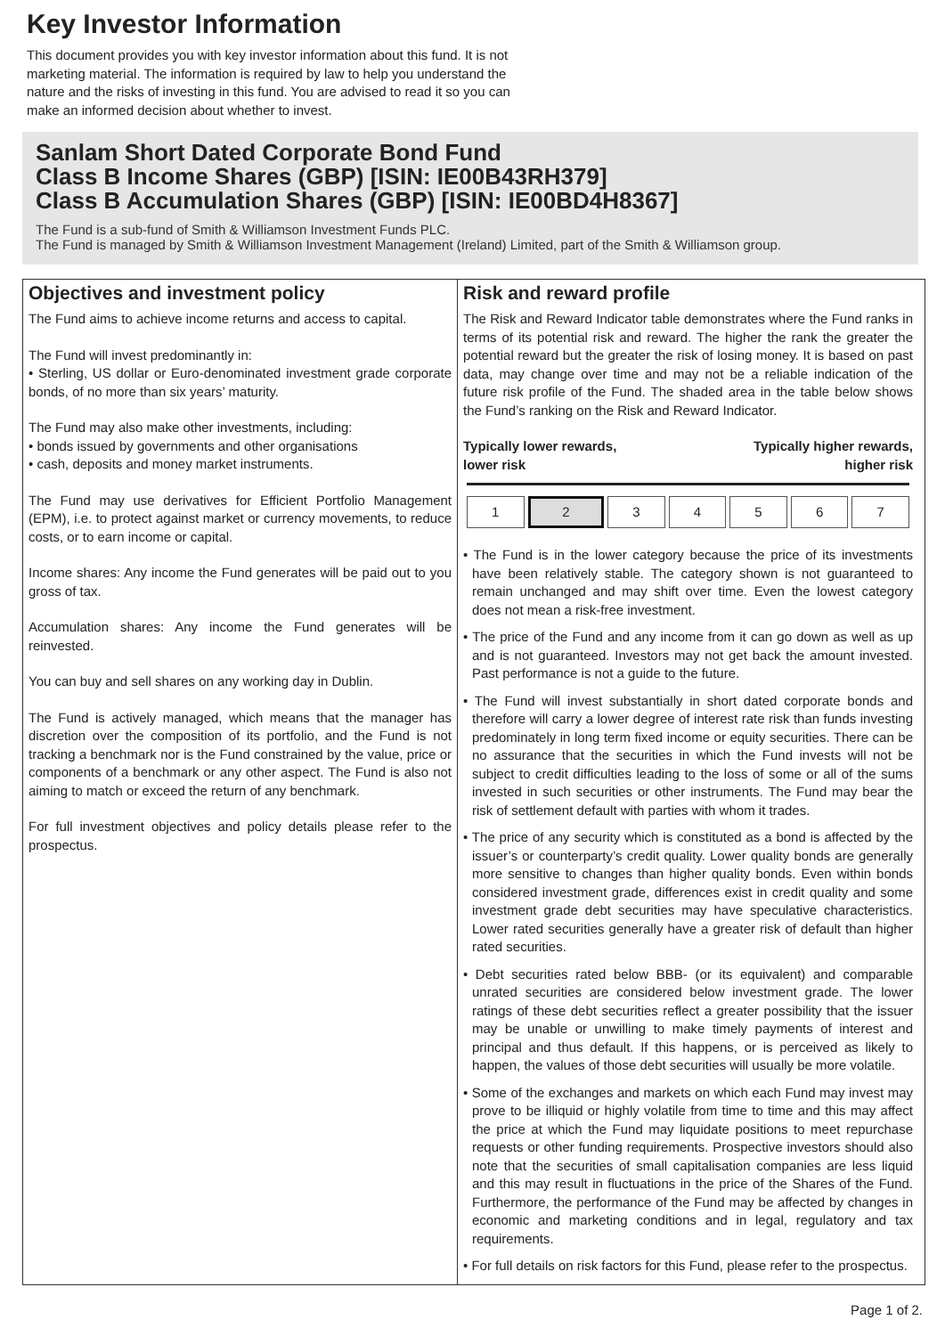Key Investor Information
This document provides you with key investor information about this fund. It is not marketing material. The information is required by law to help you understand the nature and the risks of investing in this fund. You are advised to read it so you can make an informed decision about whether to invest.
Sanlam Short Dated Corporate Bond Fund
Class B Income Shares (GBP) [ISIN: IE00B43RH379]
Class B Accumulation Shares (GBP) [ISIN: IE00BD4H8367]
The Fund is a sub-fund of Smith & Williamson Investment Funds PLC.
The Fund is managed by Smith & Williamson Investment Management (Ireland) Limited, part of the Smith & Williamson group.
Objectives and investment policy
The Fund aims to achieve income returns and access to capital.
The Fund will invest predominantly in:
• Sterling, US dollar or Euro-denominated investment grade corporate bonds, of no more than six years’ maturity.
The Fund may also make other investments, including:
• bonds issued by governments and other organisations
• cash, deposits and money market instruments.
The Fund may use derivatives for Efficient Portfolio Management (EPM), i.e. to protect against market or currency movements, to reduce costs, or to earn income or capital.
Income shares: Any income the Fund generates will be paid out to you gross of tax.
Accumulation shares: Any income the Fund generates will be reinvested.
You can buy and sell shares on any working day in Dublin.
The Fund is actively managed, which means that the manager has discretion over the composition of its portfolio, and the Fund is not tracking a benchmark nor is the Fund constrained by the value, price or components of a benchmark or any other aspect. The Fund is also not aiming to match or exceed the return of any benchmark.
For full investment objectives and policy details please refer to the prospectus.
Risk and reward profile
The Risk and Reward Indicator table demonstrates where the Fund ranks in terms of its potential risk and reward. The higher the rank the greater the potential reward but the greater the risk of losing money. It is based on past data, may change over time and may not be a reliable indication of the future risk profile of the Fund. The shaded area in the table below shows the Fund’s ranking on the Risk and Reward Indicator.
Typically lower rewards,
lower risk Typically higher rewards,
higher risk
| 1 | 2 | 3 | 4 | 5 | 6 | 7 |
• The Fund is in the lower category because the price of its investments have been relatively stable. The category shown is not guaranteed to remain unchanged and may shift over time. Even the lowest category does not mean a risk-free investment.
• The price of the Fund and any income from it can go down as well as up and is not guaranteed. Investors may not get back the amount invested. Past performance is not a guide to the future.
• The Fund will invest substantially in short dated corporate bonds and therefore will carry a lower degree of interest rate risk than funds investing predominately in long term fixed income or equity securities. There can be no assurance that the securities in which the Fund invests will not be subject to credit difficulties leading to the loss of some or all of the sums invested in such securities or other instruments. The Fund may bear the risk of settlement default with parties with whom it trades.
• The price of any security which is constituted as a bond is affected by the issuer’s or counterparty’s credit quality. Lower quality bonds are generally more sensitive to changes than higher quality bonds. Even within bonds considered investment grade, differences exist in credit quality and some investment grade debt securities may have speculative characteristics. Lower rated securities generally have a greater risk of default than higher rated securities.
• Debt securities rated below BBB- (or its equivalent) and comparable unrated securities are considered below investment grade. The lower ratings of these debt securities reflect a greater possibility that the issuer may be unable or unwilling to make timely payments of interest and principal and thus default. If this happens, or is perceived as likely to happen, the values of those debt securities will usually be more volatile.
• Some of the exchanges and markets on which each Fund may invest may prove to be illiquid or highly volatile from time to time and this may affect the price at which the Fund may liquidate positions to meet repurchase requests or other funding requirements. Prospective investors should also note that the securities of small capitalisation companies are less liquid and this may result in fluctuations in the price of the Shares of the Fund. Furthermore, the performance of the Fund may be affected by changes in economic and marketing conditions and in legal, regulatory and tax requirements.
• For full details on risk factors for this Fund, please refer to the prospectus.
Page 1 of 2.